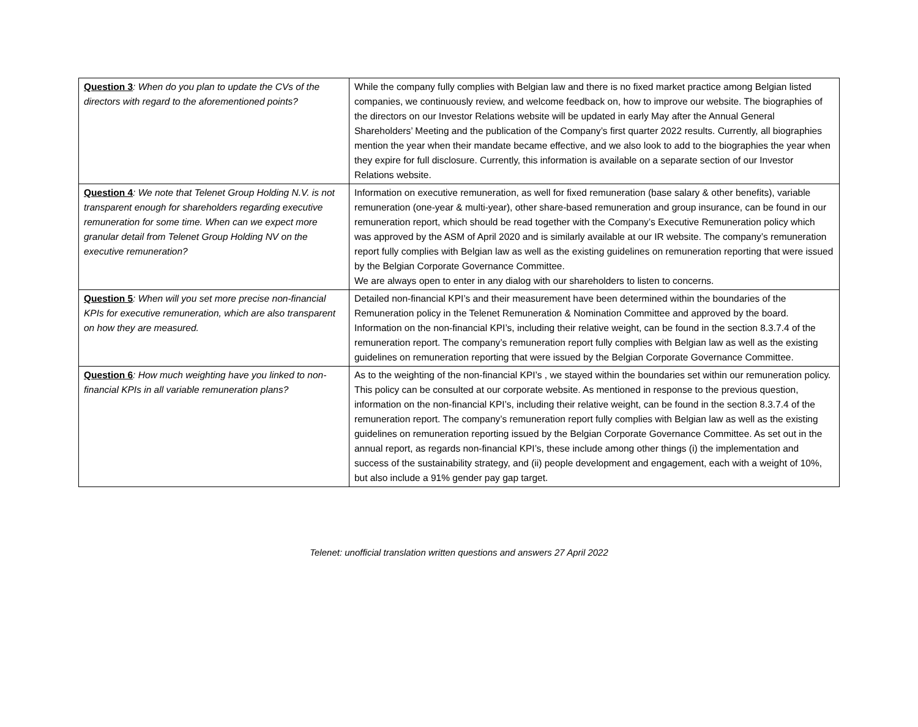| Question 3 : When do you plan to update the CVs of the directors with regard to the aforementioned points? | While the company fully complies with Belgian law and there is no fixed market practice among Belgian listed companies, we continuously review, and welcome feedback on, how to improve our website. The biographies of the directors on our Investor Relations website will be updated in early May after the Annual General Shareholders’ Meeting and the publication of the Company’s first quarter 2022 results. Currently, all biographies mention the year when their mandate became effective, and we also look to add to the biographies the year when they expire for full disclosure. Currently, this information is available on a separate section of our Investor Relations website. |
| Question 4 : We note that Telenet Group Holding N.V. is not transparent enough for shareholders regarding executive remuneration for some time. When can we expect more granular detail from Telenet Group Holding NV on the executive remuneration? | Information on executive remuneration, as well for fixed remuneration (base salary & other benefits), variable remuneration (one-year & multi-year), other share-based remuneration and group insurance, can be found in our remuneration report, which should be read together with the Company’s Executive Remuneration policy which was approved by the ASM of April 2020 and is similarly available at our IR website. The company’s remuneration report fully complies with Belgian law as well as the existing guidelines on remuneration reporting that were issued by the Belgian Corporate Governance Committee. We are always open to enter in any dialog with our shareholders to listen to concerns. |
| Question 5 : When will you set more precise non-financial KPIs for executive remuneration, which are also transparent on how they are measured. | Detailed non-financial KPI’s and their measurement have been determined within the boundaries of the Remuneration policy in the Telenet Remuneration & Nomination Committee and approved by the board. Information on the non-financial KPI’s, including their relative weight, can be found in the section 8.3.7.4 of the remuneration report. The company’s remuneration report fully complies with Belgian law as well as the existing guidelines on remuneration reporting that were issued by the Belgian Corporate Governance Committee. |
| Question 6 : How much weighting have you linked to non-financial KPIs in all variable remuneration plans? | As to the weighting of the non-financial KPI’s , we stayed within the boundaries set within our remuneration policy. This policy can be consulted at our corporate website. As mentioned in response to the previous question, information on the non-financial KPI’s, including their relative weight, can be found in the section 8.3.7.4 of the remuneration report. The company’s remuneration report fully complies with Belgian law as well as the existing guidelines on remuneration reporting issued by the Belgian Corporate Governance Committee. As set out in the annual report, as regards non-financial KPI’s, these include among other things (i) the implementation and success of the sustainability strategy, and (ii) people development and engagement, each with a weight of 10%, but also include a 91% gender pay gap target. |
Telenet: unofficial translation written questions and answers 27 April 2022